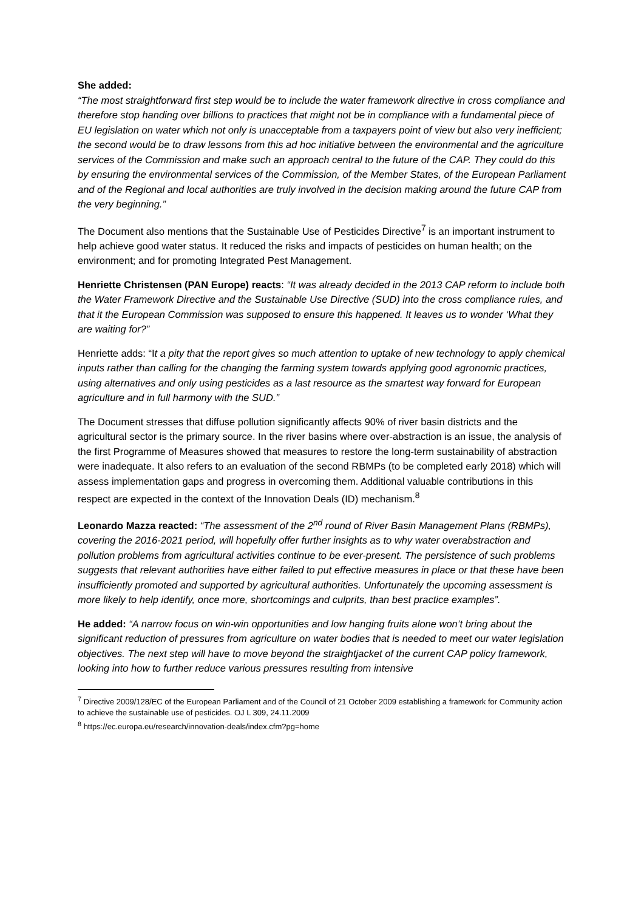She added:
“The most straightforward first step would be to include the water framework directive in cross compliance and therefore stop handing over billions to practices that might not be in compliance with a fundamental piece of EU legislation on water which not only is unacceptable from a taxpayers point of view but also very inefficient; the second would be to draw lessons from this ad hoc initiative between the environmental and the agriculture services of the Commission and make such an approach central to the future of the CAP. They could do this by ensuring the environmental services of the Commission, of the Member States, of the European Parliament and of the Regional and local authorities are truly involved in the decision making around the future CAP from the very beginning.”
The Document also mentions that the Sustainable Use of Pesticides Directive<sup>7</sup> is an important instrument to help achieve good water status. It reduced the risks and impacts of pesticides on human health; on the environment; and for promoting Integrated Pest Management.
Henriette Christensen (PAN Europe) reacts: “It was already decided in the 2013 CAP reform to include both the Water Framework Directive and the Sustainable Use Directive (SUD) into the cross compliance rules, and that it the European Commission was supposed to ensure this happened. It leaves us to wonder ‘What they are waiting for?”
Henriette adds: “It a pity that the report gives so much attention to uptake of new technology to apply chemical inputs rather than calling for the changing the farming system towards applying good agronomic practices, using alternatives and only using pesticides as a last resource as the smartest way forward for European agriculture and in full harmony with the SUD.”
The Document stresses that diffuse pollution significantly affects 90% of river basin districts and the agricultural sector is the primary source. In the river basins where over-abstraction is an issue, the analysis of the first Programme of Measures showed that measures to restore the long-term sustainability of abstraction were inadequate. It also refers to an evaluation of the second RBMPs (to be completed early 2018) which will assess implementation gaps and progress in overcoming them. Additional valuable contributions in this respect are expected in the context of the Innovation Deals (ID) mechanism.<sup>8</sup>
Leonardo Mazza reacted: “The assessment of the 2<sup>nd</sup> round of River Basin Management Plans (RBMPs), covering the 2016-2021 period, will hopefully offer further insights as to why water overabstraction and pollution problems from agricultural activities continue to be ever-present. The persistence of such problems suggests that relevant authorities have either failed to put effective measures in place or that these have been insufficiently promoted and supported by agricultural authorities. Unfortunately the upcoming assessment is more likely to help identify, once more, shortcomings and culprits, than best practice examples”.
He added: “A narrow focus on win-win opportunities and low hanging fruits alone won’t bring about the significant reduction of pressures from agriculture on water bodies that is needed to meet our water legislation objectives. The next step will have to move beyond the straightjacket of the current CAP policy framework, looking into how to further reduce various pressures resulting from intensive
<sup>7</sup> Directive 2009/128/EC of the European Parliament and of the Council of 21 October 2009 establishing a framework for Community action to achieve the sustainable use of pesticides. OJ L 309, 24.11.2009
<sup>8</sup> https://ec.europa.eu/research/innovation-deals/index.cfm?pg=home